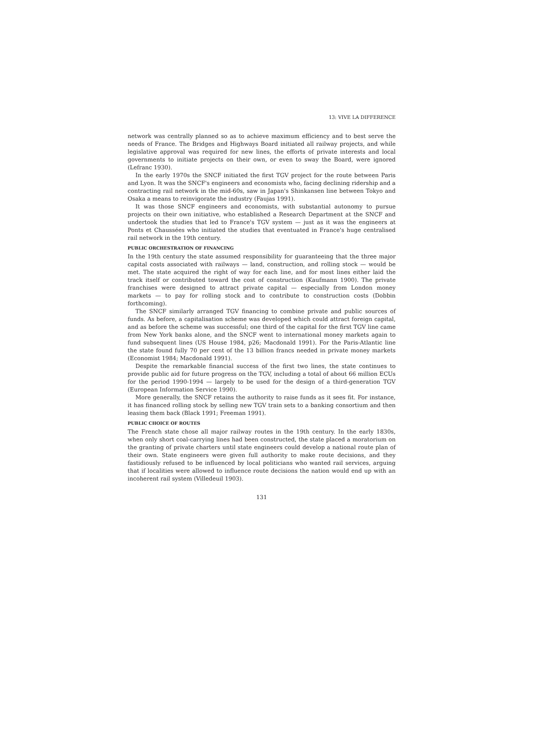13: VIVE LA DIFFERENCE
network was centrally planned so as to achieve maximum efficiency and to best serve the needs of France. The Bridges and Highways Board initiated all railway projects, and while legislative approval was required for new lines, the efforts of private interests and local governments to initiate projects on their own, or even to sway the Board, were ignored (Lefranc 1930).
In the early 1970s the SNCF initiated the first TGV project for the route between Paris and Lyon. It was the SNCF's engineers and economists who, facing declining ridership and a contracting rail network in the mid-60s, saw in Japan's Shinkansen line between Tokyo and Osaka a means to reinvigorate the industry (Faujas 1991).
It was those SNCF engineers and economists, with substantial autonomy to pursue projects on their own initiative, who established a Research Department at the SNCF and undertook the studies that led to France's TGV system — just as it was the engineers at Ponts et Chaussées who initiated the studies that eventuated in France's huge centralised rail network in the 19th century.
PUBLIC ORCHESTRATION OF FINANCING
In the 19th century the state assumed responsibility for guaranteeing that the three major capital costs associated with railways — land, construction, and rolling stock — would be met. The state acquired the right of way for each line, and for most lines either laid the track itself or contributed toward the cost of construction (Kaufmann 1900). The private franchises were designed to attract private capital — especially from London money markets — to pay for rolling stock and to contribute to construction costs (Dobbin forthcoming).
The SNCF similarly arranged TGV financing to combine private and public sources of funds. As before, a capitalisation scheme was developed which could attract foreign capital, and as before the scheme was successful; one third of the capital for the first TGV line came from New York banks alone, and the SNCF went to international money markets again to fund subsequent lines (US House 1984, p26; Macdonald 1991). For the Paris-Atlantic line the state found fully 70 per cent of the 13 billion francs needed in private money markets (Economist 1984; Macdonald 1991).
Despite the remarkable financial success of the first two lines, the state continues to provide public aid for future progress on the TGV, including a total of about 66 million ECUs for the period 1990-1994 — largely to be used for the design of a third-generation TGV (European Information Service 1990).
More generally, the SNCF retains the authority to raise funds as it sees fit. For instance, it has financed rolling stock by selling new TGV train sets to a banking consortium and then leasing them back (Black 1991; Freeman 1991).
PUBLIC CHOICE OF ROUTES
The French state chose all major railway routes in the 19th century. In the early 1830s, when only short coal-carrying lines had been constructed, the state placed a moratorium on the granting of private charters until state engineers could develop a national route plan of their own. State engineers were given full authority to make route decisions, and they fastidiously refused to be influenced by local politicians who wanted rail services, arguing that if localities were allowed to influence route decisions the nation would end up with an incoherent rail system (Villedeuil 1903).
131